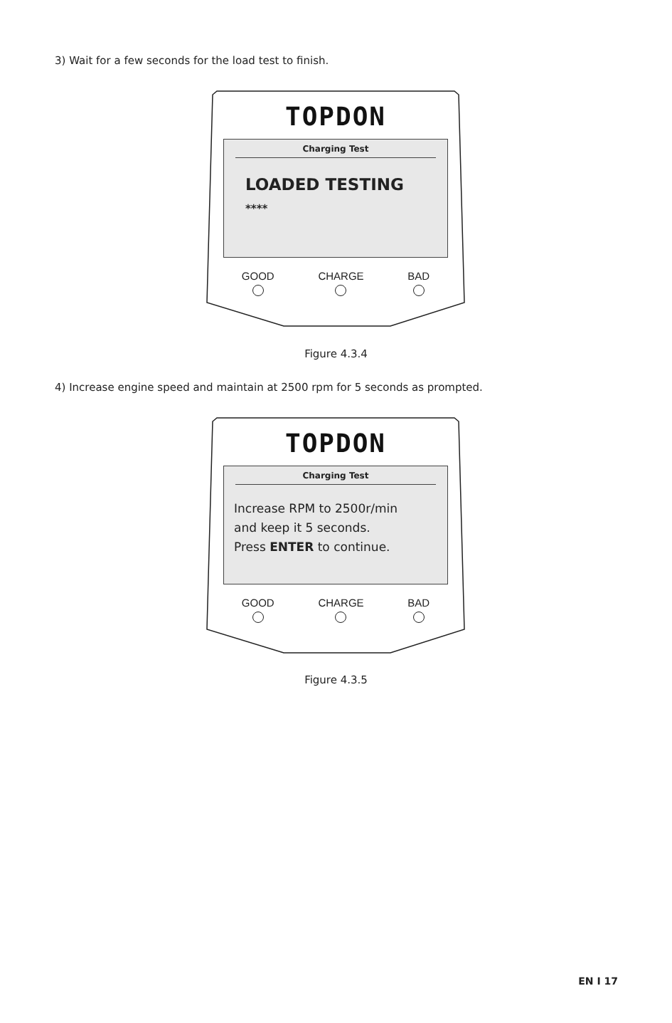3) Wait for a few seconds for the load test to finish.
TOPDON
Charging Test
LOADED TESTING
****
GOOD CHARGE BAD
Figure 4.3.4
4) Increase engine speed and maintain at 2500 rpm for 5 seconds as prompted.
TOPDON
Charging Test
Increase RPM to 2500r/min
and keep it 5 seconds.
Press ENTER to continue.
GOOD CHARGE BAD
Figure 4.3.5
EN I 17